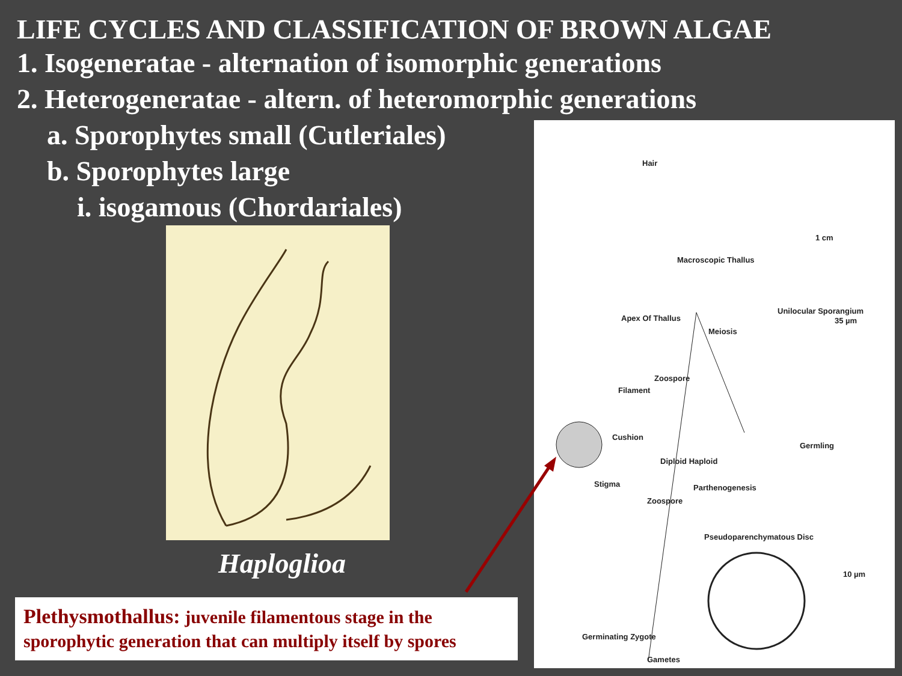LIFE CYCLES AND CLASSIFICATION OF BROWN ALGAE
1. Isogeneratae - alternation of isomorphic generations
2. Heterogeneratae - altern. of heteromorphic generations
a. Sporophytes small (Cutleriales)
b. Sporophytes large
i. isogamous (Chordariales)
Haploglioa
Plethysmothallus: juvenile filamentous stage in the sporophytic generation that can multiply itself by spores
Hair
Macroscopic Thallus
1 cm
Apex Of Thallus
Meiosis
Unilocular Sporangium
35 µm
Zoospore
Filament
Cushion
Germling
Diploid Haploid
Stigma Parthenogenesis
Zoospore
Pseudoparenchymatous Disc
10 µm
Germinating Zygote
Gametes